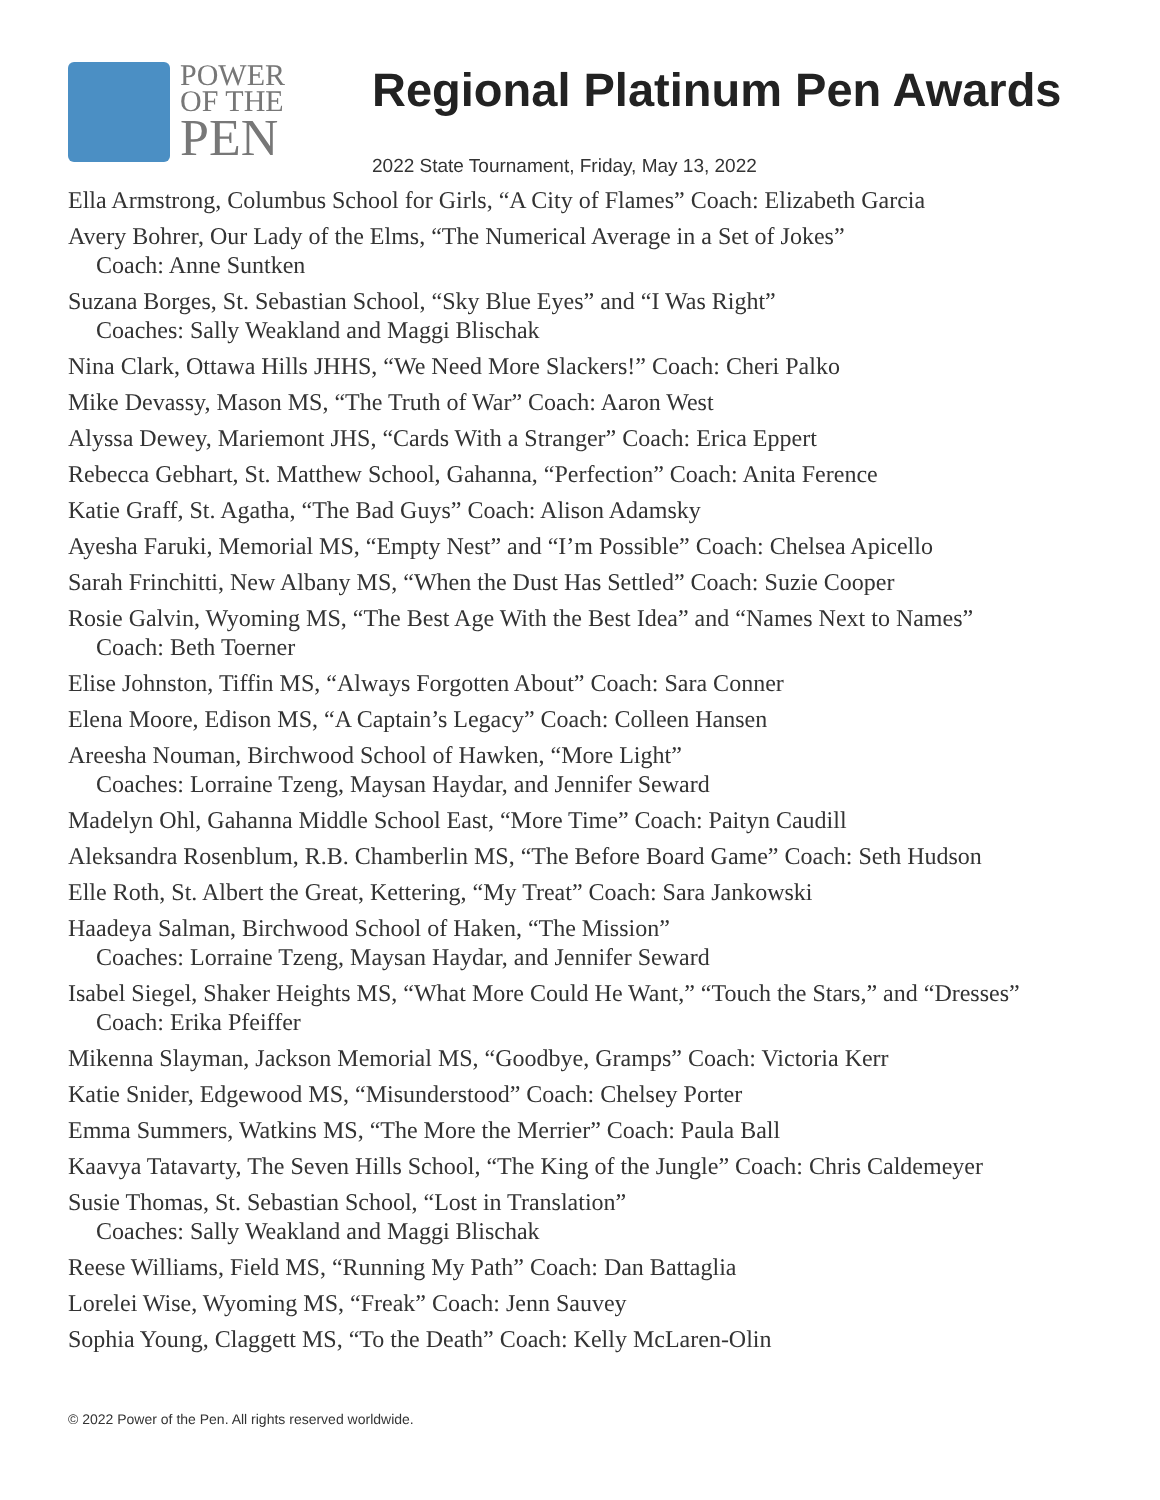POWER
OF THE
PEN
Regional Platinum Pen Awards
2022 State Tournament, Friday, May 13, 2022
Ella Armstrong, Columbus School for Girls, “A City of Flames” Coach: Elizabeth Garcia
Avery Bohrer, Our Lady of the Elms, “The Numerical Average in a Set of Jokes”
Coach: Anne Suntken
Suzana Borges, St. Sebastian School, “Sky Blue Eyes” and “I Was Right”
Coaches: Sally Weakland and Maggi Blischak
Nina Clark, Ottawa Hills JHHS, “We Need More Slackers!” Coach: Cheri Palko
Mike Devassy, Mason MS, “The Truth of War” Coach: Aaron West
Alyssa Dewey, Mariemont JHS, “Cards With a Stranger” Coach: Erica Eppert
Rebecca Gebhart, St. Matthew School, Gahanna, “Perfection” Coach: Anita Ference
Katie Graff, St. Agatha, “The Bad Guys” Coach: Alison Adamsky
Ayesha Faruki, Memorial MS, “Empty Nest” and “I’m Possible” Coach: Chelsea Apicello
Sarah Frinchitti, New Albany MS, “When the Dust Has Settled” Coach: Suzie Cooper
Rosie Galvin, Wyoming MS, “The Best Age With the Best Idea” and “Names Next to Names”
Coach: Beth Toerner
Elise Johnston, Tiffin MS, “Always Forgotten About” Coach: Sara Conner
Elena Moore, Edison MS, “A Captain’s Legacy” Coach: Colleen Hansen
Areesha Nouman, Birchwood School of Hawken, “More Light”
Coaches: Lorraine Tzeng, Maysan Haydar, and Jennifer Seward
Madelyn Ohl, Gahanna Middle School East, “More Time” Coach: Paityn Caudill
Aleksandra Rosenblum, R.B. Chamberlin MS, “The Before Board Game” Coach: Seth Hudson
Elle Roth, St. Albert the Great, Kettering, “My Treat” Coach: Sara Jankowski
Haadeya Salman, Birchwood School of Haken, “The Mission”
Coaches: Lorraine Tzeng, Maysan Haydar, and Jennifer Seward
Isabel Siegel, Shaker Heights MS, “What More Could He Want,” “Touch the Stars,” and “Dresses”
Coach: Erika Pfeiffer
Mikenna Slayman, Jackson Memorial MS, “Goodbye, Gramps” Coach: Victoria Kerr
Katie Snider, Edgewood MS, “Misunderstood” Coach: Chelsey Porter
Emma Summers, Watkins MS, “The More the Merrier” Coach: Paula Ball
Kaavya Tatavarty, The Seven Hills School, “The King of the Jungle” Coach: Chris Caldemeyer
Susie Thomas, St. Sebastian School, “Lost in Translation”
Coaches: Sally Weakland and Maggi Blischak
Reese Williams, Field MS, “Running My Path” Coach: Dan Battaglia
Lorelei Wise, Wyoming MS, “Freak” Coach: Jenn Sauvey
Sophia Young, Claggett MS, “To the Death” Coach: Kelly McLaren-Olin
© 2022 Power of the Pen. All rights reserved worldwide.